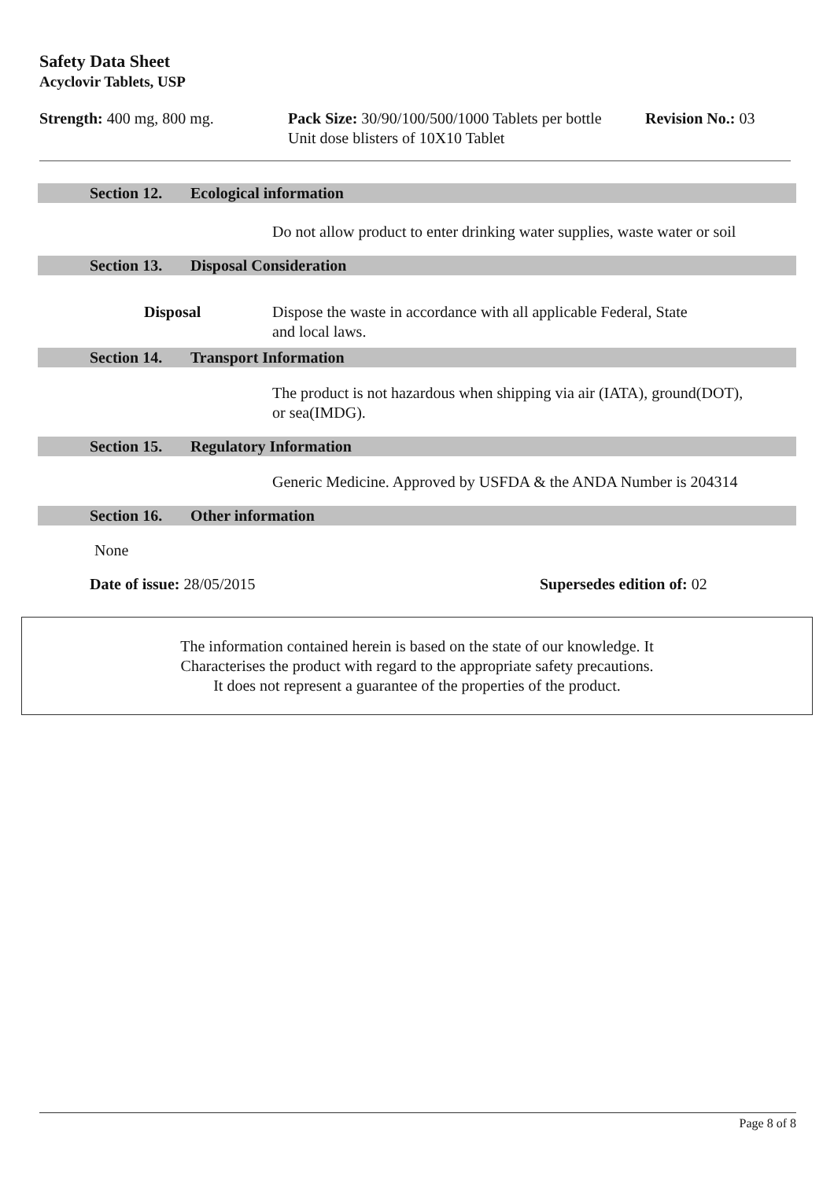Safety Data Sheet
Acyclovir Tablets, USP
Strength: 400 mg, 800 mg. Pack Size: 30/90/100/500/1000 Tablets per bottle
Unit dose blisters of 10X10 Tablet
Revision No.: 03
Section 12. Ecological information
Do not allow product to enter drinking water supplies, waste water or soil
Section 13. Disposal Consideration
Disposal Dispose the waste in accordance with all applicable Federal, State
and local laws.
Section 14. Transport Information
The product is not hazardous when shipping via air (IATA), ground(DOT),
or sea(IMDG).
Section 15. Regulatory Information
Generic Medicine. Approved by USFDA & the ANDA Number is 204314
Section 16. Other information
None
Date of issue: 28/05/2015 Supersedes edition of: 02
The information contained herein is based on the state of our knowledge. It
Characterises the product with regard to the appropriate safety precautions.
It does not represent a guarantee of the properties of the product.
Page 8 of 8